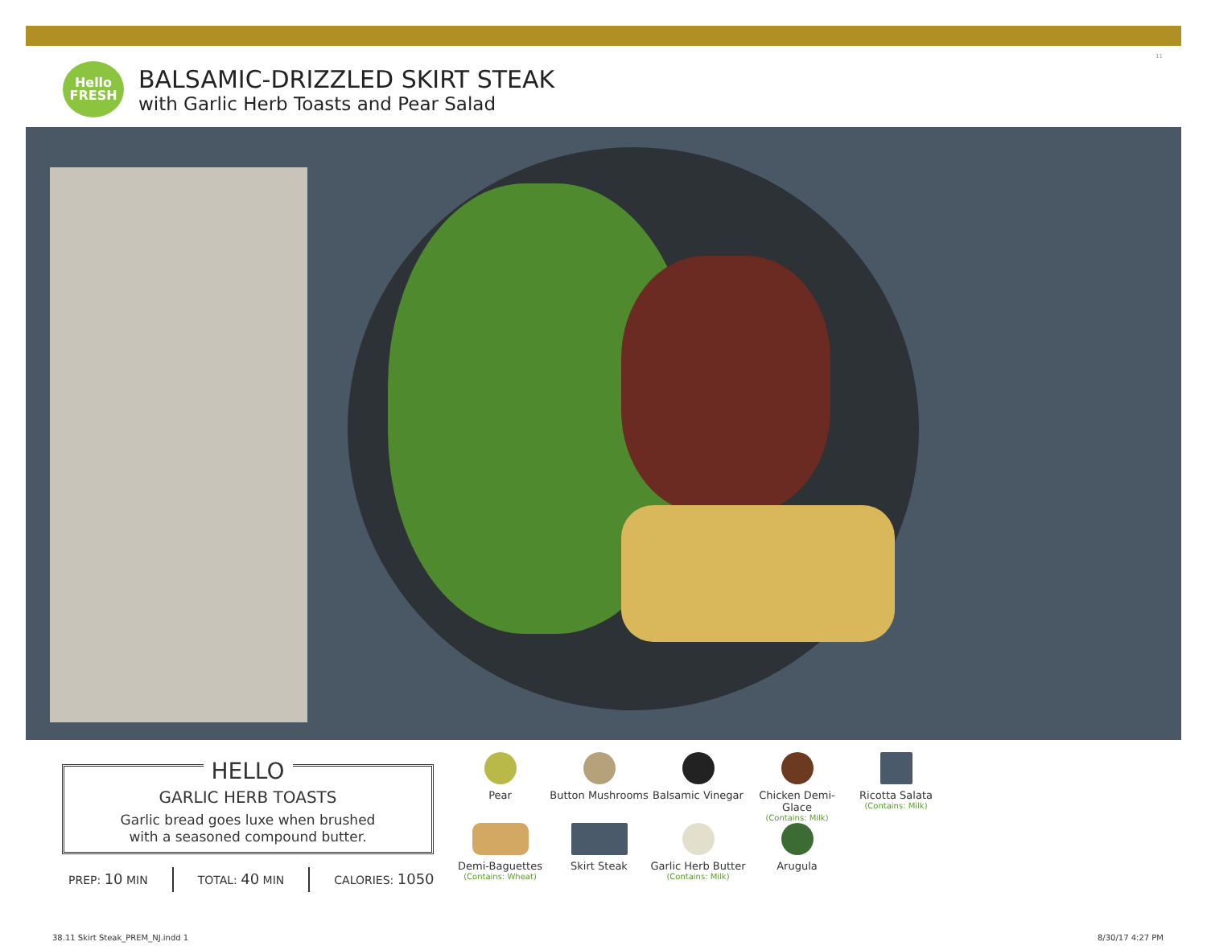Hello
FRESH
BALSAMIC-DRIZZLED SKIRT STEAK
with Garlic Herb Toasts and Pear Salad
11
HELLO
GARLIC HERB TOASTS
Garlic bread goes luxe when brushed
with a seasoned compound butter.
PREP: 10 MIN TOTAL: 40 MIN CALORIES: 1050
Pear
Button Mushrooms
Balsamic Vinegar
Chicken Demi-Glace
(Contains: Milk)
Ricotta Salata
(Contains: Milk)
Demi-Baguettes
(Contains: Wheat)
Skirt Steak
Garlic Herb Butter
(Contains: Milk)
Arugula
38.11 Skirt Steak_PREM_NJ.indd 1
8/30/17 4:27 PM